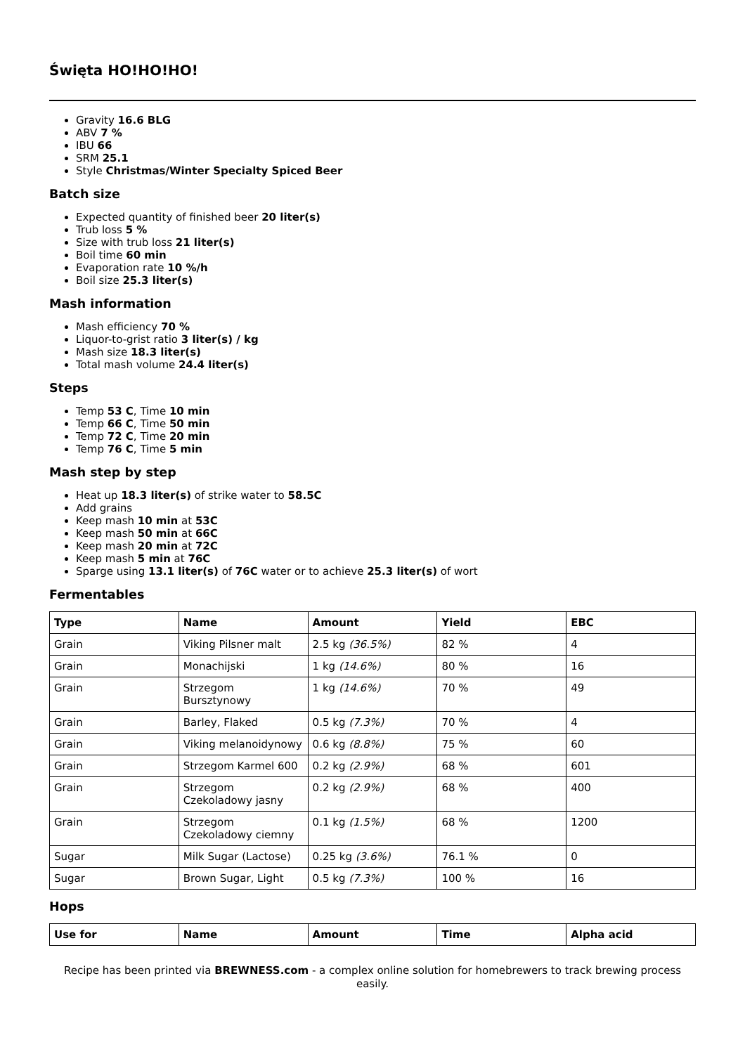Święta HO!HO!HO!
Gravity 16.6 BLG
ABV 7 %
IBU 66
SRM 25.1
Style Christmas/Winter Specialty Spiced Beer
Batch size
Expected quantity of finished beer 20 liter(s)
Trub loss 5 %
Size with trub loss 21 liter(s)
Boil time 60 min
Evaporation rate 10 %/h
Boil size 25.3 liter(s)
Mash information
Mash efficiency 70 %
Liquor-to-grist ratio 3 liter(s) / kg
Mash size 18.3 liter(s)
Total mash volume 24.4 liter(s)
Steps
Temp 53 C, Time 10 min
Temp 66 C, Time 50 min
Temp 72 C, Time 20 min
Temp 76 C, Time 5 min
Mash step by step
Heat up 18.3 liter(s) of strike water to 58.5C
Add grains
Keep mash 10 min at 53C
Keep mash 50 min at 66C
Keep mash 20 min at 72C
Keep mash 5 min at 76C
Sparge using 13.1 liter(s) of 76C water or to achieve 25.3 liter(s) of wort
Fermentables
| Type | Name | Amount | Yield | EBC |
| --- | --- | --- | --- | --- |
| Grain | Viking Pilsner malt | 2.5 kg (36.5%) | 82 % | 4 |
| Grain | Monachijski | 1 kg (14.6%) | 80 % | 16 |
| Grain | Strzegom Bursztynowy | 1 kg (14.6%) | 70 % | 49 |
| Grain | Barley, Flaked | 0.5 kg (7.3%) | 70 % | 4 |
| Grain | Viking melanoidynowy | 0.6 kg (8.8%) | 75 % | 60 |
| Grain | Strzegom Karmel 600 | 0.2 kg (2.9%) | 68 % | 601 |
| Grain | Strzegom Czekoladowy jasny | 0.2 kg (2.9%) | 68 % | 400 |
| Grain | Strzegom Czekoladowy ciemny | 0.1 kg (1.5%) | 68 % | 1200 |
| Sugar | Milk Sugar (Lactose) | 0.25 kg (3.6%) | 76.1 % | 0 |
| Sugar | Brown Sugar, Light | 0.5 kg (7.3%) | 100 % | 16 |
Hops
| Use for | Name | Amount | Time | Alpha acid |
| --- | --- | --- | --- | --- |
Recipe has been printed via BREWNESS.com - a complex online solution for homebrewers to track brewing process easily.